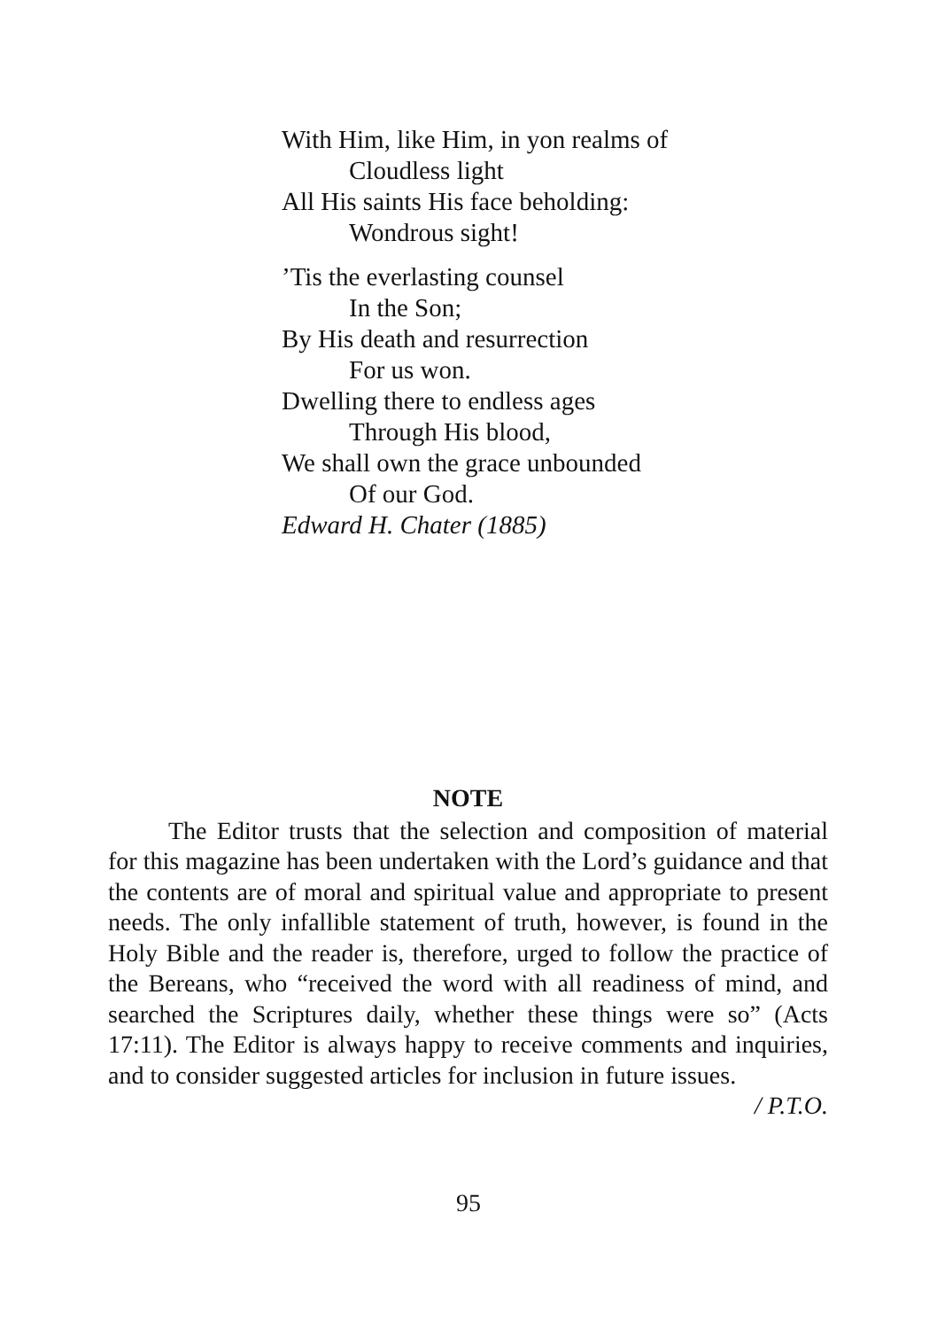With Him, like Him, in yon realms of
Cloudless light
All His saints His face beholding:
Wondrous sight!
’Tis the everlasting counsel
In the Son;
By His death and resurrection
For us won.
Dwelling there to endless ages
Through His blood,
We shall own the grace unbounded
Of our God.
Edward H. Chater (1885)
NOTE
The Editor trusts that the selection and composition of material for this magazine has been undertaken with the Lord’s guidance and that the contents are of moral and spiritual value and appropriate to present needs. The only infallible statement of truth, however, is found in the Holy Bible and the reader is, therefore, urged to follow the practice of the Bereans, who “received the word with all readiness of mind, and searched the Scriptures daily, whether these things were so” (Acts 17:11). The Editor is always happy to receive comments and inquiries, and to consider suggested articles for inclusion in future issues.
/ P.T.O.
95